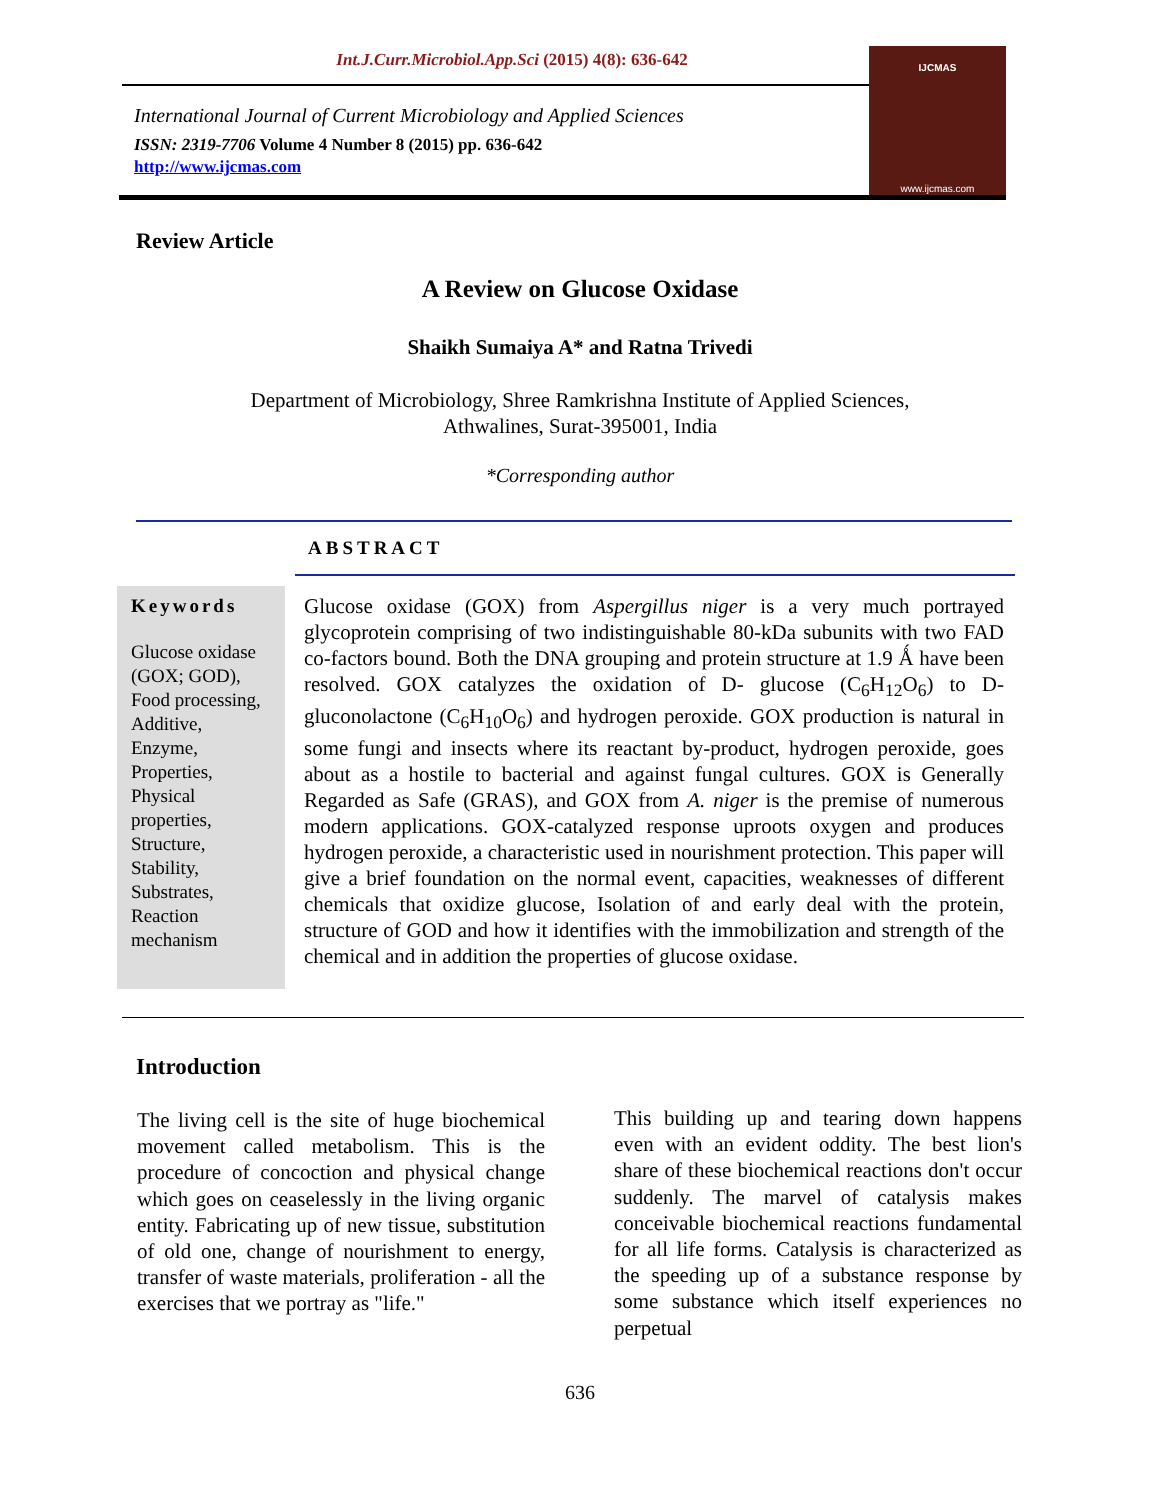Int.J.Curr.Microbiol.App.Sci (2015) 4(8): 636-642
International Journal of Current Microbiology and Applied Sciences
ISSN: 2319-7706 Volume 4 Number 8 (2015) pp. 636-642
http://www.ijcmas.com
IJCMAS
www.ijcmas.com
Review Article
A Review on Glucose Oxidase
Shaikh Sumaiya A* and Ratna Trivedi
Department of Microbiology, Shree Ramkrishna Institute of Applied Sciences,
Athwalines, Surat-395001, India
*Corresponding author
ABSTRACT
Keywords
Glucose oxidase (GOX; GOD), Food processing, Additive, Enzyme, Properties, Physical properties, Structure, Stability, Substrates, Reaction mechanism
Glucose oxidase (GOX) from Aspergillus niger is a very much portrayed glycoprotein comprising of two indistinguishable 80-kDa subunits with two FAD co-factors bound. Both the DNA grouping and protein structure at 1.9 Ǻ have been resolved. GOX catalyzes the oxidation of D- glucose (C<sub>6</sub>H<sub>12</sub>O<sub>6</sub>) to D-gluconolactone (C<sub>6</sub>H<sub>10</sub>O<sub>6</sub>) and hydrogen peroxide. GOX production is natural in some fungi and insects where its reactant by-product, hydrogen peroxide, goes about as a hostile to bacterial and against fungal cultures. GOX is Generally Regarded as Safe (GRAS), and GOX from A. niger is the premise of numerous modern applications. GOX-catalyzed response uproots oxygen and produces hydrogen peroxide, a characteristic used in nourishment protection. This paper will give a brief foundation on the normal event, capacities, weaknesses of different chemicals that oxidize glucose, Isolation of and early deal with the protein, structure of GOD and how it identifies with the immobilization and strength of the chemical and in addition the properties of glucose oxidase.
Introduction
The living cell is the site of huge biochemical movement called metabolism. This is the procedure of concoction and physical change which goes on ceaselessly in the living organic entity. Fabricating up of new tissue, substitution of old one, change of nourishment to energy, transfer of waste materials, proliferation - all the exercises that we portray as "life."
This building up and tearing down happens even with an evident oddity. The best lion's share of these biochemical reactions don't occur suddenly. The marvel of catalysis makes conceivable biochemical reactions fundamental for all life forms. Catalysis is characterized as the speeding up of a substance response by some substance which itself experiences no perpetual
636